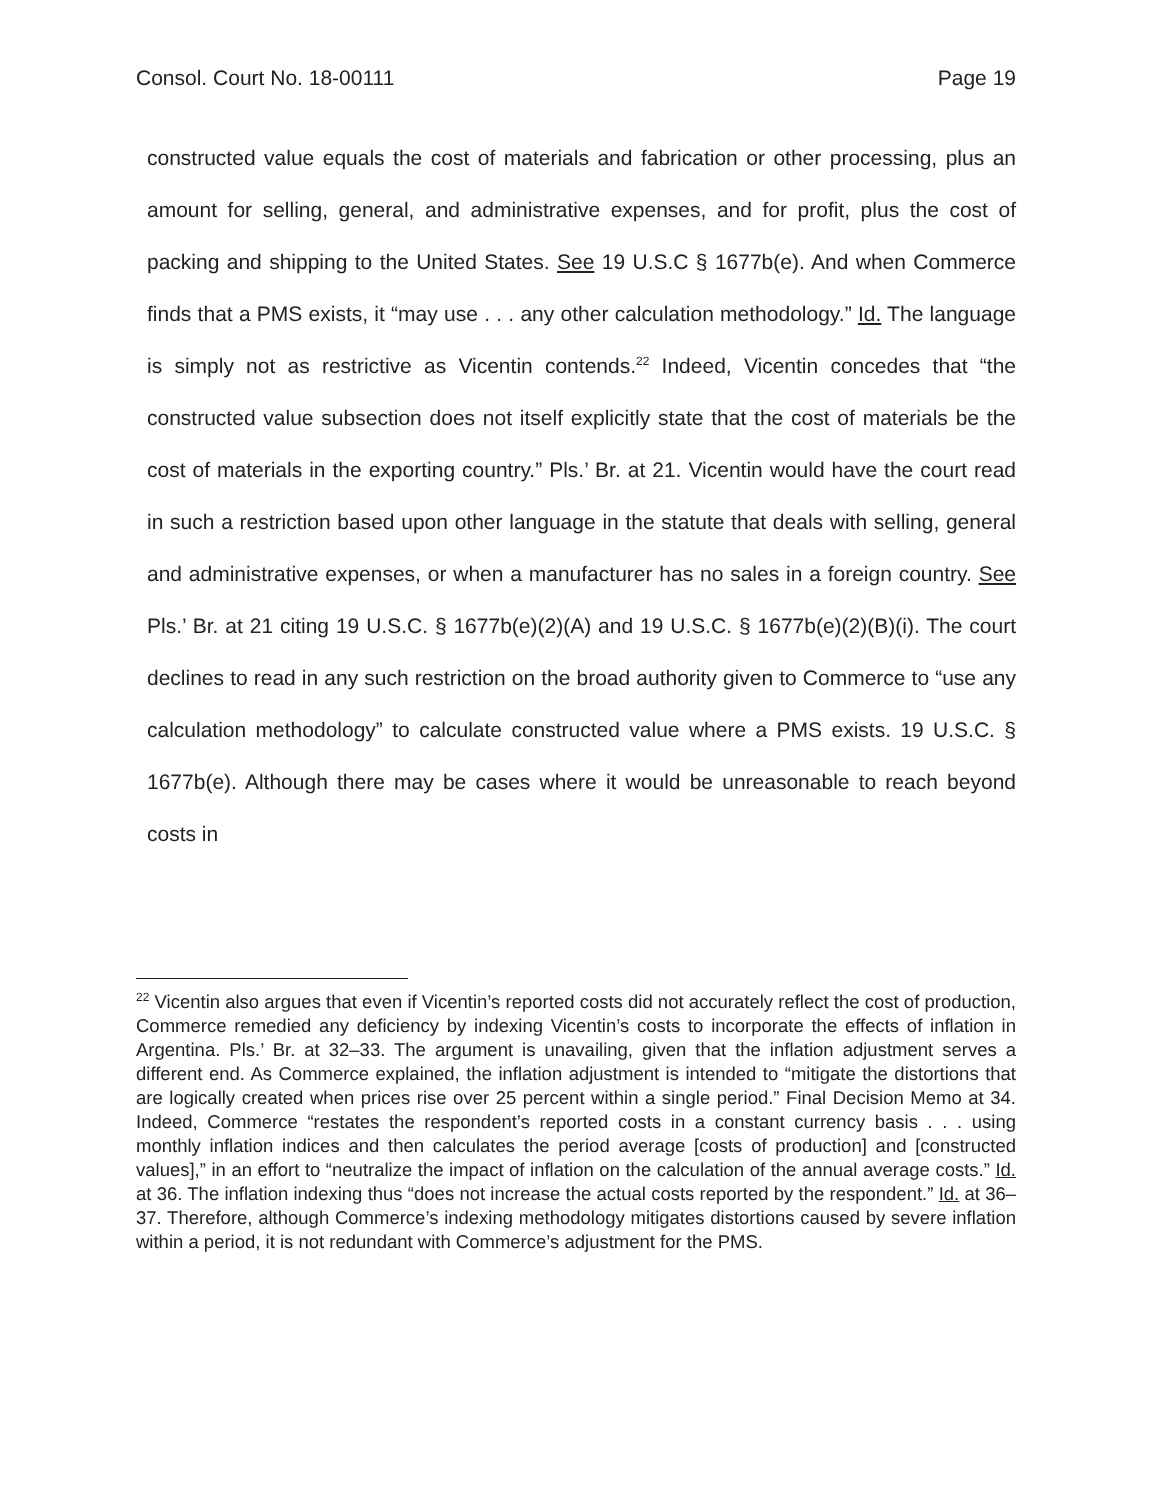Consol. Court No. 18-00111 Page 19
constructed value equals the cost of materials and fabrication or other processing, plus an amount for selling, general, and administrative expenses, and for profit, plus the cost of packing and shipping to the United States. See 19 U.S.C § 1677b(e). And when Commerce finds that a PMS exists, it “may use . . . any other calculation methodology.” Id. The language is simply not as restrictive as Vicentin contends.<sup>22</sup> Indeed, Vicentin concedes that “the constructed value subsection does not itself explicitly state that the cost of materials be the cost of materials in the exporting country.” Pls.’ Br. at 21. Vicentin would have the court read in such a restriction based upon other language in the statute that deals with selling, general and administrative expenses, or when a manufacturer has no sales in a foreign country. See Pls.’ Br. at 21 citing 19 U.S.C. § 1677b(e)(2)(A) and 19 U.S.C. § 1677b(e)(2)(B)(i). The court declines to read in any such restriction on the broad authority given to Commerce to “use any calculation methodology” to calculate constructed value where a PMS exists. 19 U.S.C. § 1677b(e). Although there may be cases where it would be unreasonable to reach beyond costs in
<sup>22</sup> Vicentin also argues that even if Vicentin’s reported costs did not accurately reflect the cost of production, Commerce remedied any deficiency by indexing Vicentin’s costs to incorporate the effects of inflation in Argentina. Pls.’ Br. at 32–33. The argument is unavailing, given that the inflation adjustment serves a different end. As Commerce explained, the inflation adjustment is intended to “mitigate the distortions that are logically created when prices rise over 25 percent within a single period.” Final Decision Memo at 34. Indeed, Commerce “restates the respondent’s reported costs in a constant currency basis . . . using monthly inflation indices and then calculates the period average [costs of production] and [constructed values],” in an effort to “neutralize the impact of inflation on the calculation of the annual average costs.” Id. at 36. The inflation indexing thus “does not increase the actual costs reported by the respondent.” Id. at 36–37. Therefore, although Commerce’s indexing methodology mitigates distortions caused by severe inflation within a period, it is not redundant with Commerce’s adjustment for the PMS.